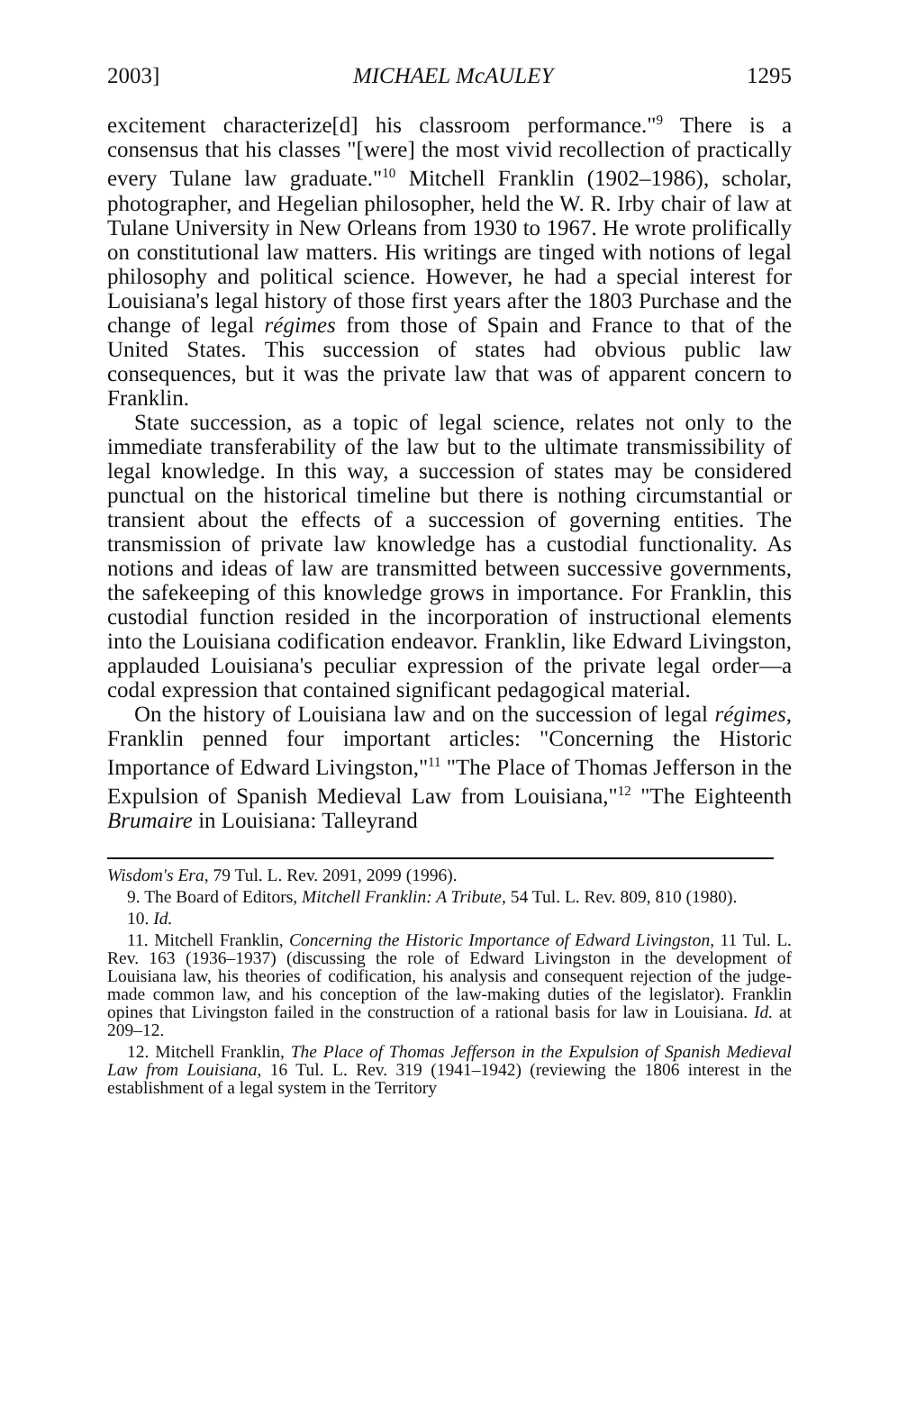2003] MICHAEL McAULEY 1295
excitement characterize[d] his classroom performance."<sup>9</sup> There is a consensus that his classes "[were] the most vivid recollection of practically every Tulane law graduate."<sup>10</sup> Mitchell Franklin (1902–1986), scholar, photographer, and Hegelian philosopher, held the W. R. Irby chair of law at Tulane University in New Orleans from 1930 to 1967. He wrote prolifically on constitutional law matters. His writings are tinged with notions of legal philosophy and political science. However, he had a special interest for Louisiana's legal history of those first years after the 1803 Purchase and the change of legal régimes from those of Spain and France to that of the United States. This succession of states had obvious public law consequences, but it was the private law that was of apparent concern to Franklin.
State succession, as a topic of legal science, relates not only to the immediate transferability of the law but to the ultimate transmissibility of legal knowledge. In this way, a succession of states may be considered punctual on the historical timeline but there is nothing circumstantial or transient about the effects of a succession of governing entities. The transmission of private law knowledge has a custodial functionality. As notions and ideas of law are transmitted between successive governments, the safekeeping of this knowledge grows in importance. For Franklin, this custodial function resided in the incorporation of instructional elements into the Louisiana codification endeavor. Franklin, like Edward Livingston, applauded Louisiana's peculiar expression of the private legal order—a codal expression that contained significant pedagogical material.
On the history of Louisiana law and on the succession of legal régimes, Franklin penned four important articles: "Concerning the Historic Importance of Edward Livingston,"<sup>11</sup> "The Place of Thomas Jefferson in the Expulsion of Spanish Medieval Law from Louisiana,"<sup>12</sup> "The Eighteenth Brumaire in Louisiana: Talleyrand
Wisdom's Era, 79 Tul. L. Rev. 2091, 2099 (1996).
9. The Board of Editors, Mitchell Franklin: A Tribute, 54 Tul. L. Rev. 809, 810 (1980).
10. Id.
11. Mitchell Franklin, Concerning the Historic Importance of Edward Livingston, 11 Tul. L. Rev. 163 (1936–1937) (discussing the role of Edward Livingston in the development of Louisiana law, his theories of codification, his analysis and consequent rejection of the judge-made common law, and his conception of the law-making duties of the legislator). Franklin opines that Livingston failed in the construction of a rational basis for law in Louisiana. Id. at 209–12.
12. Mitchell Franklin, The Place of Thomas Jefferson in the Expulsion of Spanish Medieval Law from Louisiana, 16 Tul. L. Rev. 319 (1941–1942) (reviewing the 1806 interest in the establishment of a legal system in the Territory